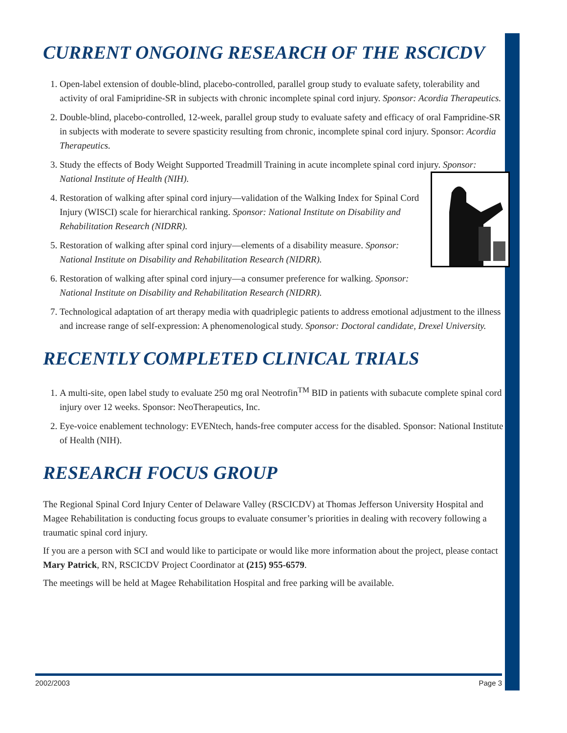CURRENT ONGOING RESEARCH OF THE RSCICDV
1. Open-label extension of double-blind, placebo-controlled, parallel group study to evaluate safety, tolerability and activity of oral Famipridine-SR in subjects with chronic incomplete spinal cord injury. Sponsor: Acordia Therapeutics.
2. Double-blind, placebo-controlled, 12-week, parallel group study to evaluate safety and efficacy of oral Fampridine-SR in subjects with moderate to severe spasticity resulting from chronic, incomplete spinal cord injury. Sponsor: Acordia Therapeutics.
3. Study the effects of Body Weight Supported Treadmill Training in acute incomplete spinal cord injury. Sponsor: National Institute of Health (NIH).
4. Restoration of walking after spinal cord injury—validation of the Walking Index for Spinal Cord Injury (WISCI) scale for hierarchical ranking. Sponsor: National Institute on Disability and Rehabilitation Research (NIDRR).
5. Restoration of walking after spinal cord injury—elements of a disability measure. Sponsor: National Institute on Disability and Rehabilitation Research (NIDRR).
6. Restoration of walking after spinal cord injury—a consumer preference for walking. Sponsor: National Institute on Disability and Rehabilitation Research (NIDRR).
7. Technological adaptation of art therapy media with quadriplegic patients to address emotional adjustment to the illness and increase range of self-expression: A phenomenological study. Sponsor: Doctoral candidate, Drexel University.
RECENTLY COMPLETED CLINICAL TRIALS
1. A multi-site, open label study to evaluate 250 mg oral Neotrofin<sup>TM</sup> BID in patients with subacute complete spinal cord injury over 12 weeks. Sponsor: NeoTherapeutics, Inc.
2. Eye-voice enablement technology: EVENtech, hands-free computer access for the disabled. Sponsor: National Institute of Health (NIH).
RESEARCH FOCUS GROUP
The Regional Spinal Cord Injury Center of Delaware Valley (RSCICDV) at Thomas Jefferson University Hospital and Magee Rehabilitation is conducting focus groups to evaluate consumer’s priorities in dealing with recovery following a traumatic spinal cord injury.
If you are a person with SCI and would like to participate or would like more information about the project, please contact Mary Patrick, RN, RSCICDV Project Coordinator at (215) 955-6579.
The meetings will be held at Magee Rehabilitation Hospital and free parking will be available.
2002/2003 Page 3